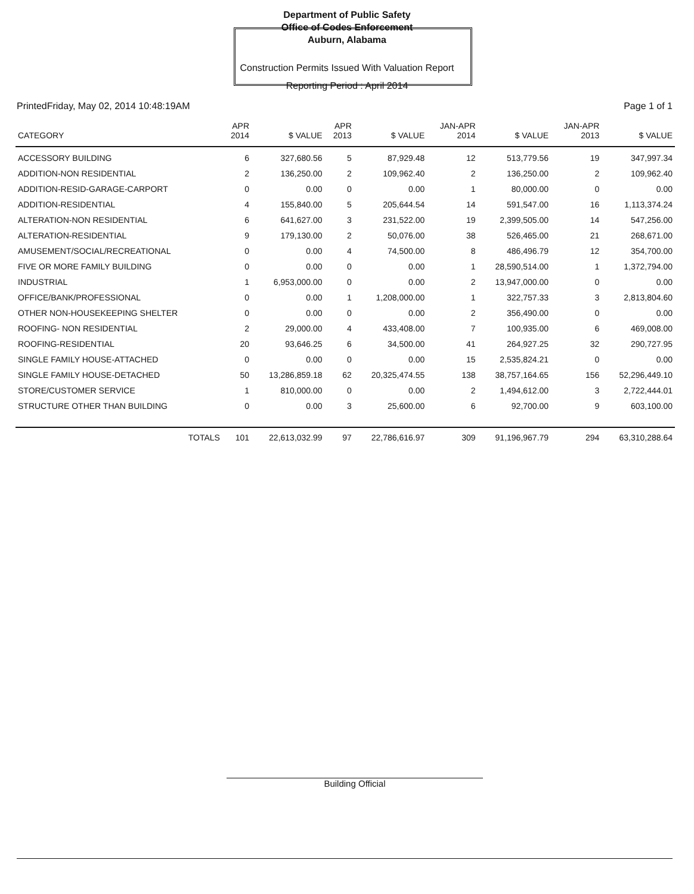Department of Public Safety
Office of Codes Enforcement
Auburn, Alabama
Construction Permits Issued With Valuation Report
Reporting Period : April 2014
PrintedFriday, May 02, 2014 10:48:19AM Page 1 of 1
| CATEGORY | APR 2014 | $ VALUE | APR 2013 | $ VALUE | JAN-APR 2014 | $ VALUE | JAN-APR 2013 | $ VALUE |
| --- | --- | --- | --- | --- | --- | --- | --- | --- |
| ACCESSORY BUILDING | 6 | 327,680.56 | 5 | 87,929.48 | 12 | 513,779.56 | 19 | 347,997.34 |
| ADDITION-NON RESIDENTIAL | 2 | 136,250.00 | 2 | 109,962.40 | 2 | 136,250.00 | 2 | 109,962.40 |
| ADDITION-RESID-GARAGE-CARPORT | 0 | 0.00 | 0 | 0.00 | 1 | 80,000.00 | 0 | 0.00 |
| ADDITION-RESIDENTIAL | 4 | 155,840.00 | 5 | 205,644.54 | 14 | 591,547.00 | 16 | 1,113,374.24 |
| ALTERATION-NON RESIDENTIAL | 6 | 641,627.00 | 3 | 231,522.00 | 19 | 2,399,505.00 | 14 | 547,256.00 |
| ALTERATION-RESIDENTIAL | 9 | 179,130.00 | 2 | 50,076.00 | 38 | 526,465.00 | 21 | 268,671.00 |
| AMUSEMENT/SOCIAL/RECREATIONAL | 0 | 0.00 | 4 | 74,500.00 | 8 | 486,496.79 | 12 | 354,700.00 |
| FIVE OR MORE FAMILY BUILDING | 0 | 0.00 | 0 | 0.00 | 1 | 28,590,514.00 | 1 | 1,372,794.00 |
| INDUSTRIAL | 1 | 6,953,000.00 | 0 | 0.00 | 2 | 13,947,000.00 | 0 | 0.00 |
| OFFICE/BANK/PROFESSIONAL | 0 | 0.00 | 1 | 1,208,000.00 | 1 | 322,757.33 | 3 | 2,813,804.60 |
| OTHER NON-HOUSEKEEPING SHELTER | 0 | 0.00 | 0 | 0.00 | 2 | 356,490.00 | 0 | 0.00 |
| ROOFING- NON RESIDENTIAL | 2 | 29,000.00 | 4 | 433,408.00 | 7 | 100,935.00 | 6 | 469,008.00 |
| ROOFING-RESIDENTIAL | 20 | 93,646.25 | 6 | 34,500.00 | 41 | 264,927.25 | 32 | 290,727.95 |
| SINGLE FAMILY HOUSE-ATTACHED | 0 | 0.00 | 0 | 0.00 | 15 | 2,535,824.21 | 0 | 0.00 |
| SINGLE FAMILY HOUSE-DETACHED | 50 | 13,286,859.18 | 62 | 20,325,474.55 | 138 | 38,757,164.65 | 156 | 52,296,449.10 |
| STORE/CUSTOMER SERVICE | 1 | 810,000.00 | 0 | 0.00 | 2 | 1,494,612.00 | 3 | 2,722,444.01 |
| STRUCTURE OTHER THAN BUILDING | 0 | 0.00 | 3 | 25,600.00 | 6 | 92,700.00 | 9 | 603,100.00 |
| TOTALS | 101 | 22,613,032.99 | 97 | 22,786,616.97 | 309 | 91,196,967.79 | 294 | 63,310,288.64 |
Building Official